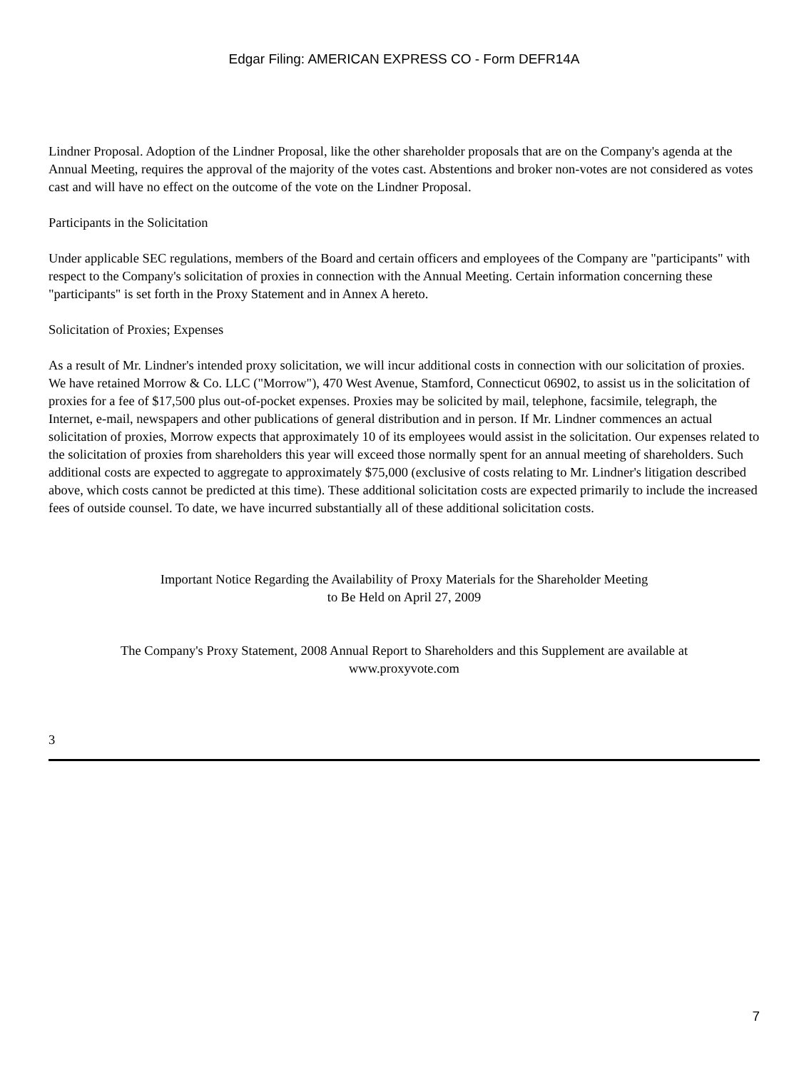Edgar Filing: AMERICAN EXPRESS CO - Form DEFR14A
Lindner Proposal. Adoption of the Lindner Proposal, like the other shareholder proposals that are on the Company's agenda at the Annual Meeting, requires the approval of the majority of the votes cast. Abstentions and broker non-votes are not considered as votes cast and will have no effect on the outcome of the vote on the Lindner Proposal.
Participants in the Solicitation
Under applicable SEC regulations, members of the Board and certain officers and employees of the Company are "participants" with respect to the Company's solicitation of proxies in connection with the Annual Meeting. Certain information concerning these "participants" is set forth in the Proxy Statement and in Annex A hereto.
Solicitation of Proxies; Expenses
As a result of Mr. Lindner's intended proxy solicitation, we will incur additional costs in connection with our solicitation of proxies. We have retained Morrow & Co. LLC ("Morrow"), 470 West Avenue, Stamford, Connecticut 06902, to assist us in the solicitation of proxies for a fee of $17,500 plus out-of-pocket expenses. Proxies may be solicited by mail, telephone, facsimile, telegraph, the Internet, e-mail, newspapers and other publications of general distribution and in person. If Mr. Lindner commences an actual solicitation of proxies, Morrow expects that approximately 10 of its employees would assist in the solicitation. Our expenses related to the solicitation of proxies from shareholders this year will exceed those normally spent for an annual meeting of shareholders. Such additional costs are expected to aggregate to approximately $75,000 (exclusive of costs relating to Mr. Lindner's litigation described above, which costs cannot be predicted at this time). These additional solicitation costs are expected primarily to include the increased fees of outside counsel. To date, we have incurred substantially all of these additional solicitation costs.
Important Notice Regarding the Availability of Proxy Materials for the Shareholder Meeting
to Be Held on April 27, 2009
The Company's Proxy Statement, 2008 Annual Report to Shareholders and this Supplement are available at
www.proxyvote.com
3
7